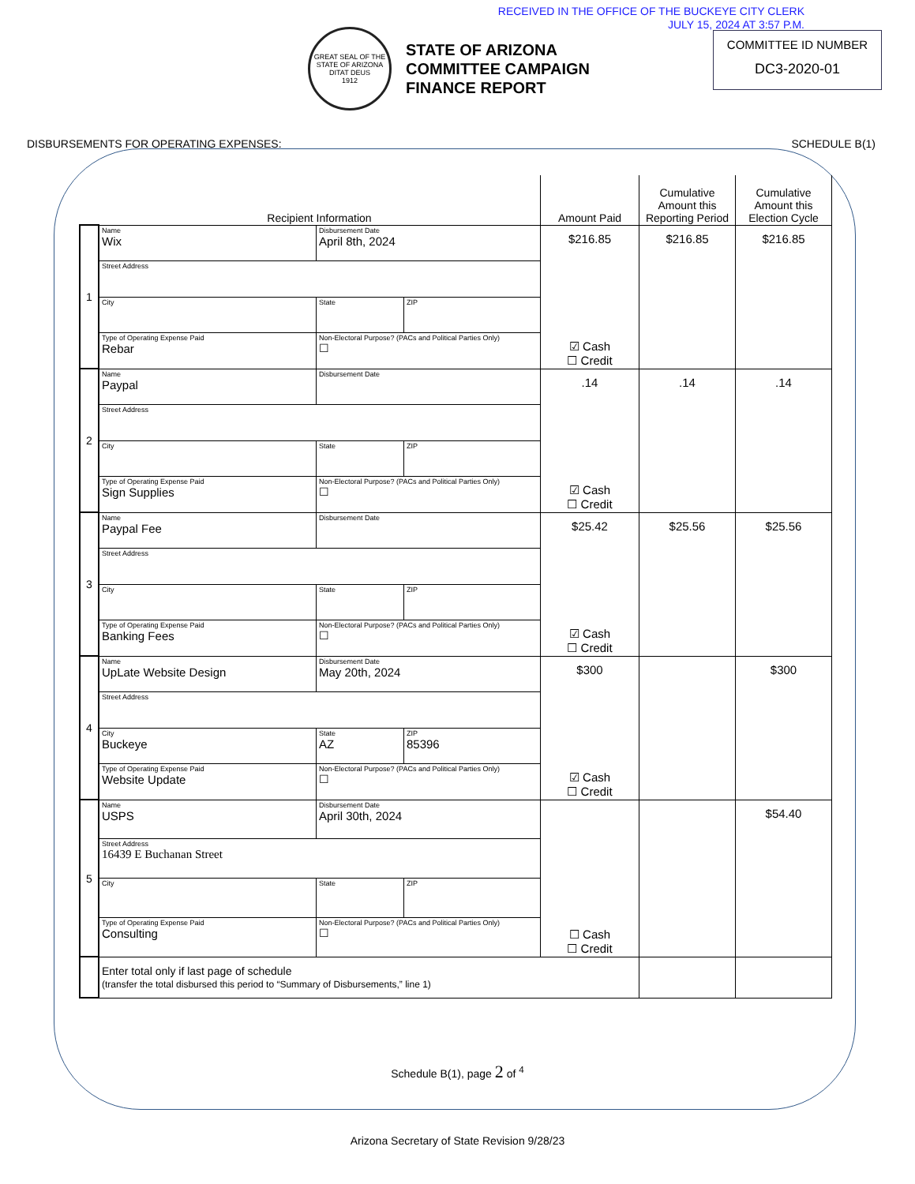RECEIVED IN THE OFFICE OF THE BUCKEYE CITY CLERK
JULY 15, 2024 AT 3:57 P.M.
GREAT SEAL OF THE STATE OF ARIZONA
DITAT DEUS
1912
STATE OF ARIZONA
COMMITTEE CAMPAIGN
FINANCE REPORT
COMMITTEE ID NUMBER
DC3-2020-01
DISBURSEMENTS FOR OPERATING EXPENSES: SCHEDULE B(1)
| | Recipient Information | | | Amount Paid | Cumulative Amount this Reporting Period | Cumulative Amount this Election Cycle |
| --- | --- | --- | --- | --- | --- | --- |
| 1 | Name Wix | Disbursement Date April 8th, 2024 | | $216.85 ☑ Cash ☐ Credit | $216.85 | $216.85 |
| | Street Address | | | | | |
| | City | State | ZIP | | | |
| | Type of Operating Expense Paid Rebar | Non-Electoral Purpose? (PACs and Political Parties Only) ☐ | | | | |
| 2 | Name Paypal | Disbursement Date | | .14 ☑ Cash ☐ Credit | .14 | .14 |
| | Street Address | | | | | |
| | City | State | ZIP | | | |
| | Type of Operating Expense Paid Sign Supplies | Non-Electoral Purpose? (PACs and Political Parties Only) ☐ | | | | |
| 3 | Name Paypal Fee | Disbursement Date | | $25.42 ☑ Cash ☐ Credit | $25.56 | $25.56 |
| | Street Address | | | | | |
| | City | State | ZIP | | | |
| | Type of Operating Expense Paid Banking Fees | Non-Electoral Purpose? (PACs and Political Parties Only) ☐ | | | | |
| 4 | Name UpLate Website Design | Disbursement Date May 20th, 2024 | | $300 ☑ Cash ☐ Credit | | $300 |
| | Street Address | | | | | |
| | City Buckeye | State AZ | ZIP 85396 | | | |
| | Type of Operating Expense Paid Website Update | Non-Electoral Purpose? (PACs and Political Parties Only) ☐ | | | | |
| 5 | Name USPS | Disbursement Date April 30th, 2024 | | ☐ Cash ☐ Credit | | $54.40 |
| | Street Address 16439 E Buchanan Street | | | | | |
| | City | State | ZIP | | | |
| | Type of Operating Expense Paid Consulting | Non-Electoral Purpose? (PACs and Political Parties Only) ☐ | | | | |
| | Enter total only if last page of schedule (transfer the total disbursed this period to “Summary of Disbursements,” line 1) | | | | | |
Schedule B(1), page 2 of <sup>4</sup>
Arizona Secretary of State Revision 9/28/23